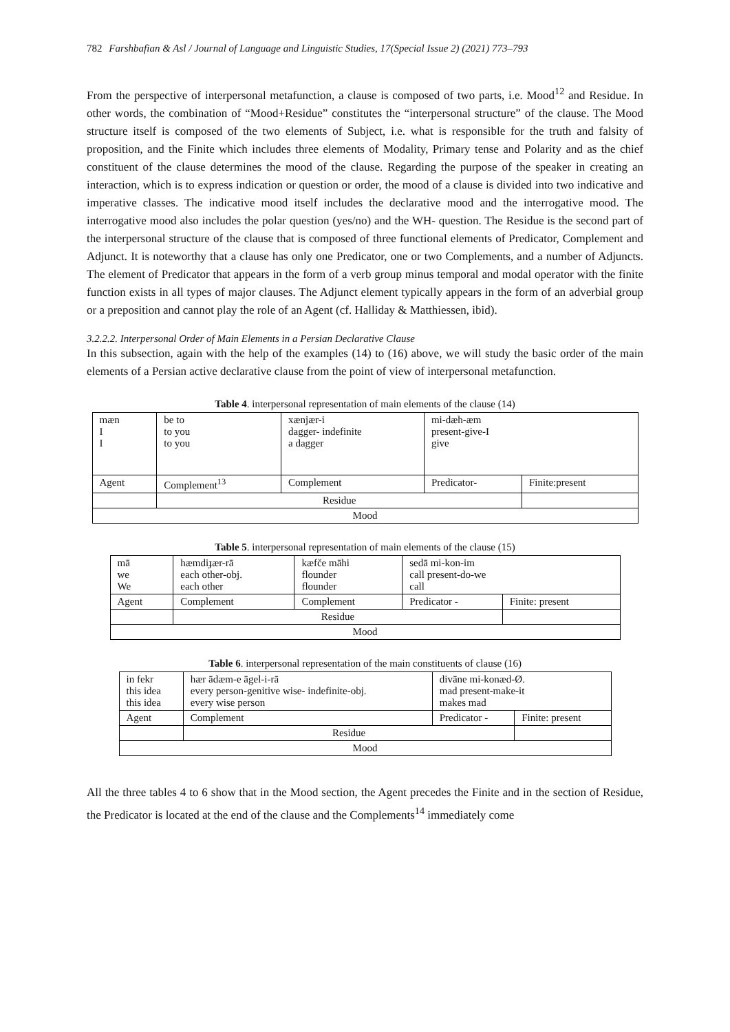782 Farshbafian & Asl / Journal of Language and Linguistic Studies, 17(Special Issue 2) (2021) 773–793
From the perspective of interpersonal metafunction, a clause is composed of two parts, i.e. Mood<sup>12</sup> and Residue. In other words, the combination of “Mood+Residue” constitutes the “interpersonal structure” of the clause. The Mood structure itself is composed of the two elements of Subject, i.e. what is responsible for the truth and falsity of proposition, and the Finite which includes three elements of Modality, Primary tense and Polarity and as the chief constituent of the clause determines the mood of the clause. Regarding the purpose of the speaker in creating an interaction, which is to express indication or question or order, the mood of a clause is divided into two indicative and imperative classes. The indicative mood itself includes the declarative mood and the interrogative mood. The interrogative mood also includes the polar question (yes/no) and the WH- question. The Residue is the second part of the interpersonal structure of the clause that is composed of three functional elements of Predicator, Complement and Adjunct. It is noteworthy that a clause has only one Predicator, one or two Complements, and a number of Adjuncts. The element of Predicator that appears in the form of a verb group minus temporal and modal operator with the finite function exists in all types of major clauses. The Adjunct element typically appears in the form of an adverbial group or a preposition and cannot play the role of an Agent (cf. Halliday & Matthiessen, ibid).
3.2.2.2. Interpersonal Order of Main Elements in a Persian Declarative Clause
In this subsection, again with the help of the examples (14) to (16) above, we will study the basic order of the main elements of a Persian active declarative clause from the point of view of interpersonal metafunction.
Table 4. interpersonal representation of main elements of the clause (14)
| mæn I I | be to to you to you | xænjær-i dagger- indefinite a dagger | mi-dæh-æm present-give-I give | |
| Agent | Complement<sup>13</sup> | Complement | Predicator- | Finite:present |
| | Residue | | | |
| Mood | | | | |
Table 5. interpersonal representation of main elements of the clause (15)
| mā we We | hæmdiɟær-rā each other-obj. each other | kæfče māhi flounder flounder | sedā mi-kon-im call present-do-we call | |
| Agent | Complement | Complement | Predicator - | Finite: present |
| | Residue | | | |
| Mood | | | | |
Table 6. interpersonal representation of the main constituents of clause (16)
| in fekr this idea this idea | hær ādæm-e āgel-i-rā every person-genitive wise- indefinite-obj. every wise person | divāne mi-konæd-Ø. mad present-make-it makes mad | |
| Agent | Complement | Predicator - | Finite: present |
| | Residue | | |
| Mood | | | |
All the three tables 4 to 6 show that in the Mood section, the Agent precedes the Finite and in the section of Residue, the Predicator is located at the end of the clause and the Complements<sup>14</sup> immediately come